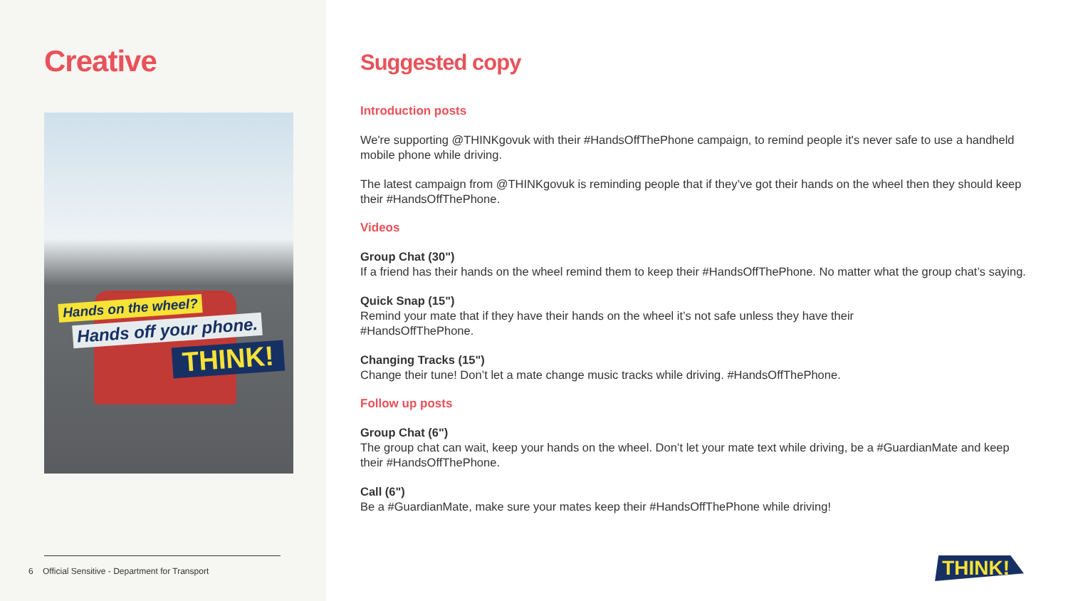Creative
Hands on the wheel?
Hands off your phone.
THINK!
6 Official Sensitive - Department for Transport
Suggested copy
Introduction posts
We're supporting @THINKgovuk with their #HandsOffThePhone campaign, to remind people it's never safe to use a handheld mobile phone while driving.
The latest campaign from @THINKgovuk is reminding people that if they’ve got their hands on the wheel then they should keep their #HandsOffThePhone.
Videos
Group Chat (30")
If a friend has their hands on the wheel remind them to keep their #HandsOffThePhone. No matter what the group chat’s saying.
Quick Snap (15")
Remind your mate that if they have their hands on the wheel it’s not safe unless they have their
#HandsOffThePhone.
Changing Tracks (15")
Change their tune! Don’t let a mate change music tracks while driving. #HandsOffThePhone.
Follow up posts
Group Chat (6")
The group chat can wait, keep your hands on the wheel. Don’t let your mate text while driving, be a #GuardianMate and keep their #HandsOffThePhone.
Call (6")
Be a #GuardianMate, make sure your mates keep their #HandsOffThePhone while driving!
THINK!